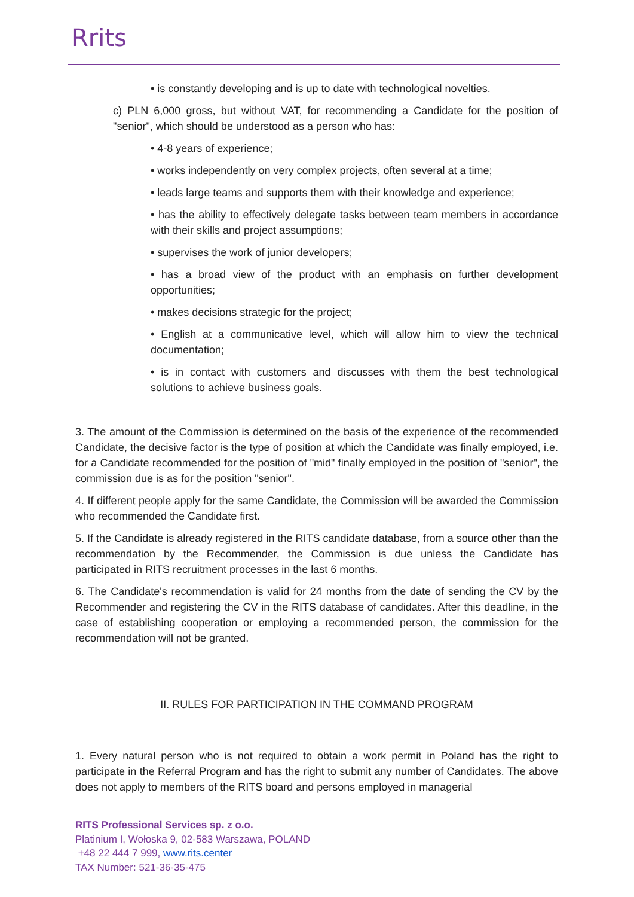Rrits
• is constantly developing and is up to date with technological novelties.
c) PLN 6,000 gross, but without VAT, for recommending a Candidate for the position of "senior", which should be understood as a person who has:
• 4-8 years of experience;
• works independently on very complex projects, often several at a time;
• leads large teams and supports them with their knowledge and experience;
• has the ability to effectively delegate tasks between team members in accordance with their skills and project assumptions;
• supervises the work of junior developers;
• has a broad view of the product with an emphasis on further development opportunities;
• makes decisions strategic for the project;
• English at a communicative level, which will allow him to view the technical documentation;
• is in contact with customers and discusses with them the best technological solutions to achieve business goals.
3. The amount of the Commission is determined on the basis of the experience of the recommended Candidate, the decisive factor is the type of position at which the Candidate was finally employed, i.e. for a Candidate recommended for the position of "mid" finally employed in the position of "senior", the commission due is as for the position "senior".
4. If different people apply for the same Candidate, the Commission will be awarded the Commission who recommended the Candidate first.
5. If the Candidate is already registered in the RITS candidate database, from a source other than the recommendation by the Recommender, the Commission is due unless the Candidate has participated in RITS recruitment processes in the last 6 months.
6. The Candidate's recommendation is valid for 24 months from the date of sending the CV by the Recommender and registering the CV in the RITS database of candidates. After this deadline, in the case of establishing cooperation or employing a recommended person, the commission for the recommendation will not be granted.
II. RULES FOR PARTICIPATION IN THE COMMAND PROGRAM
1. Every natural person who is not required to obtain a work permit in Poland has the right to participate in the Referral Program and has the right to submit any number of Candidates. The above does not apply to members of the RITS board and persons employed in managerial
RITS Professional Services sp. z o.o.
Platinium I, Wołoska 9, 02-583 Warszawa, POLAND
+48 22 444 7 999, www.rits.center
TAX Number: 521-36-35-475